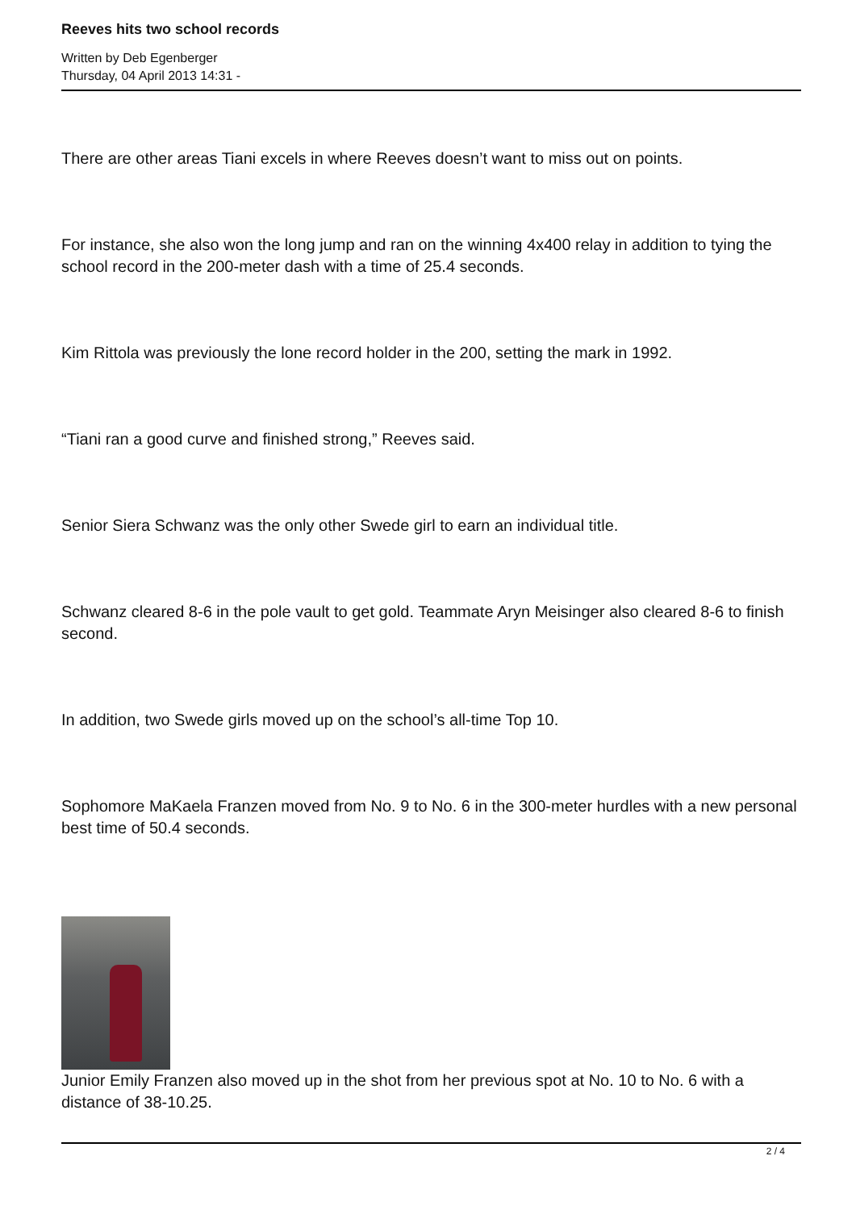Reeves hits two school records
Written by Deb Egenberger
Thursday, 04 April 2013 14:31 -
There are other areas Tiani excels in where Reeves doesn’t want to miss out on points.
For instance, she also won the long jump and ran on the winning 4x400 relay in addition to tying the school record in the 200-meter dash with a time of 25.4 seconds.
Kim Rittola was previously the lone record holder in the 200, setting the mark in 1992.
“Tiani ran a good curve and finished strong,” Reeves said.
Senior Siera Schwanz was the only other Swede girl to earn an individual title.
Schwanz cleared 8-6 in the pole vault to get gold. Teammate Aryn Meisinger also cleared 8-6 to finish second.
In addition, two Swede girls moved up on the school’s all-time Top 10.
Sophomore MaKaela Franzen moved from No. 9 to No. 6 in the 300-meter hurdles with a new personal best time of 50.4 seconds.
Junior Emily Franzen also moved up in the shot from her previous spot at No. 10 to No. 6 with a distance of 38-10.25.
2 / 4